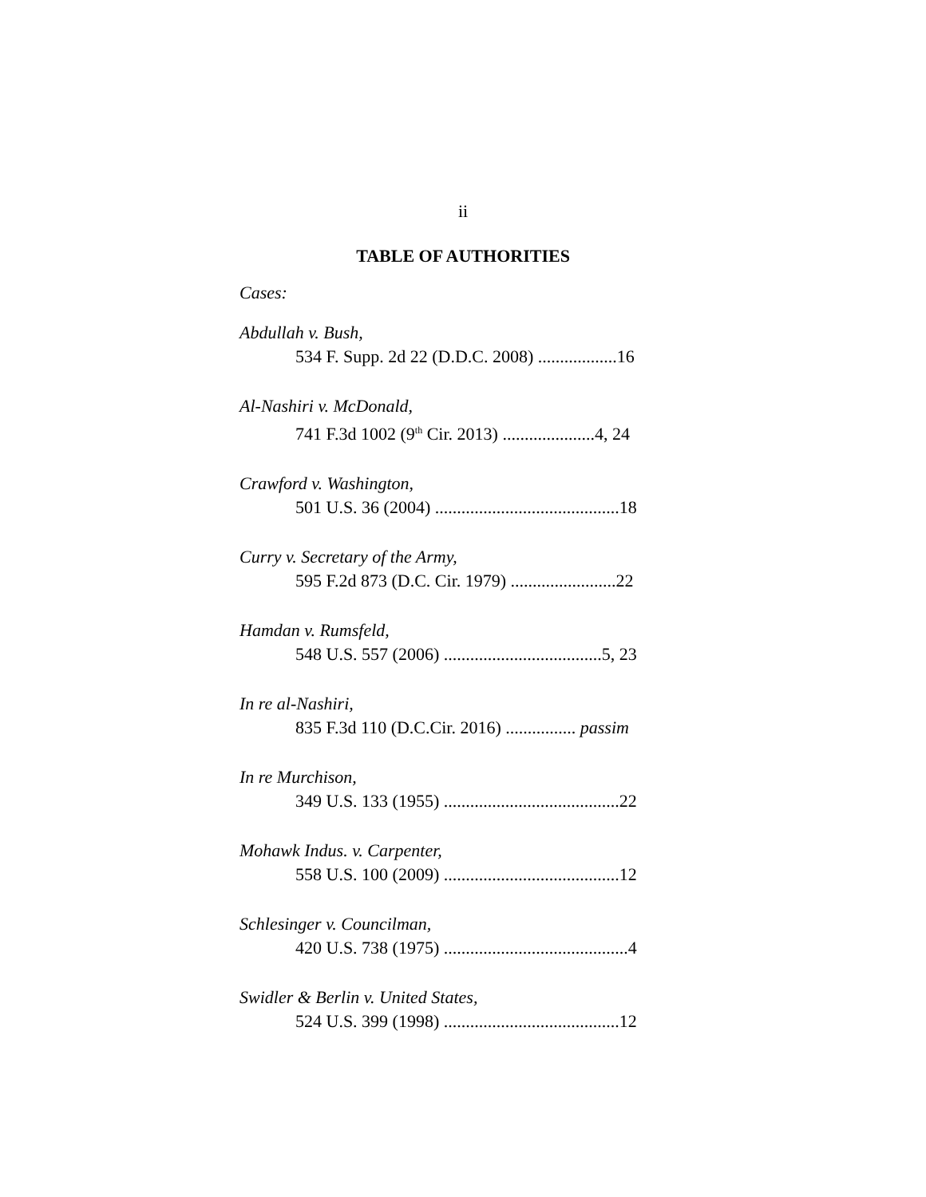ii
TABLE OF AUTHORITIES
Cases:
Abdullah v. Bush,
534 F. Supp. 2d 22 (D.D.C. 2008) ..................16
Al-Nashiri v. McDonald,
741 F.3d 1002 (9<sup>th</sup> Cir. 2013) .....................4, 24
Crawford v. Washington,
501 U.S. 36 (2004) ..........................................18
Curry v. Secretary of the Army,
595 F.2d 873 (D.C. Cir. 1979) ........................22
Hamdan v. Rumsfeld,
548 U.S. 557 (2006) ....................................5, 23
In re al-Nashiri,
835 F.3d 110 (D.C.Cir. 2016) ................ passim
In re Murchison,
349 U.S. 133 (1955) ........................................22
Mohawk Indus. v. Carpenter,
558 U.S. 100 (2009) ........................................12
Schlesinger v. Councilman,
420 U.S. 738 (1975) ..........................................4
Swidler & Berlin v. United States,
524 U.S. 399 (1998) ........................................12